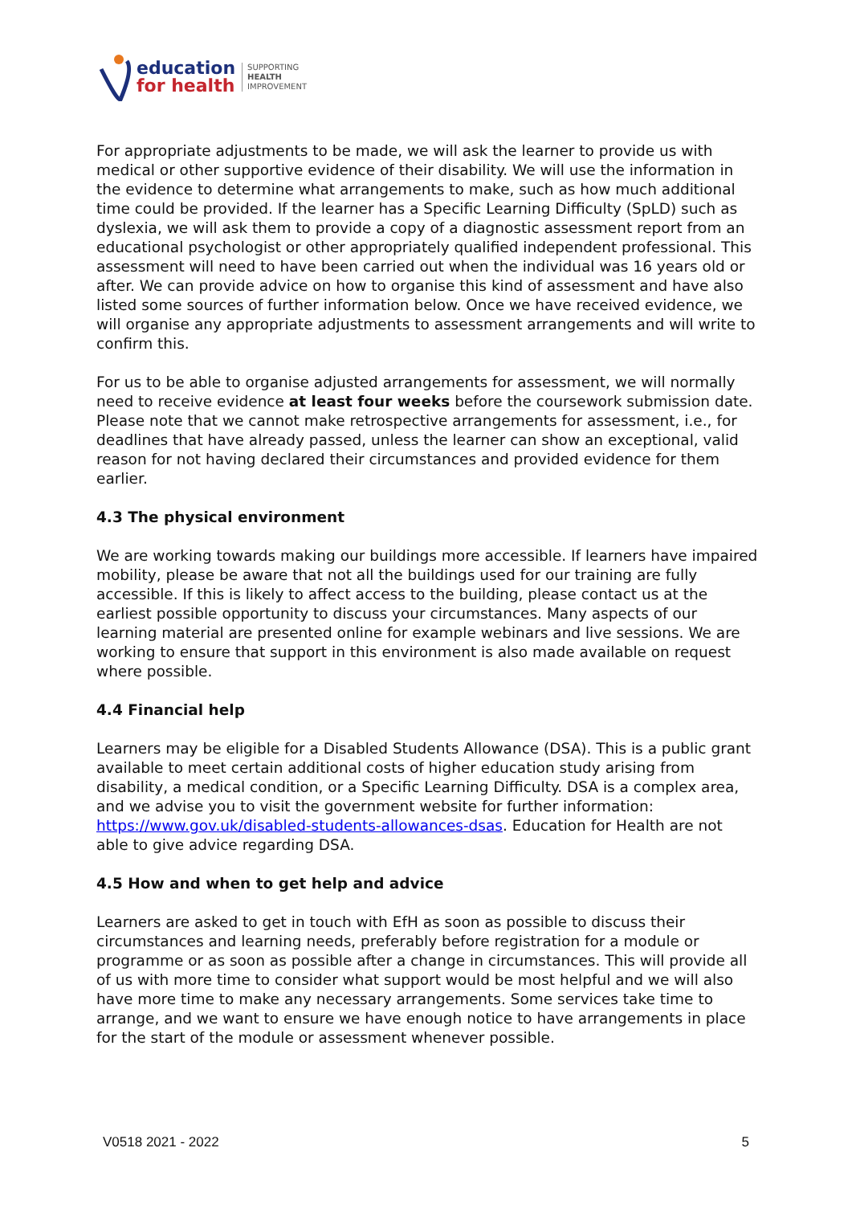education
for health
SUPPORTING
HEALTH
IMPROVEMENT
For appropriate adjustments to be made, we will ask the learner to provide us with medical or other supportive evidence of their disability. We will use the information in the evidence to determine what arrangements to make, such as how much additional time could be provided. If the learner has a Specific Learning Difficulty (SpLD) such as dyslexia, we will ask them to provide a copy of a diagnostic assessment report from an educational psychologist or other appropriately qualified independent professional. This assessment will need to have been carried out when the individual was 16 years old or after. We can provide advice on how to organise this kind of assessment and have also listed some sources of further information below. Once we have received evidence, we will organise any appropriate adjustments to assessment arrangements and will write to confirm this.
For us to be able to organise adjusted arrangements for assessment, we will normally need to receive evidence at least four weeks before the coursework submission date. Please note that we cannot make retrospective arrangements for assessment, i.e., for deadlines that have already passed, unless the learner can show an exceptional, valid reason for not having declared their circumstances and provided evidence for them earlier.
4.3 The physical environment
We are working towards making our buildings more accessible. If learners have impaired mobility, please be aware that not all the buildings used for our training are fully accessible. If this is likely to affect access to the building, please contact us at the earliest possible opportunity to discuss your circumstances. Many aspects of our learning material are presented online for example webinars and live sessions. We are working to ensure that support in this environment is also made available on request where possible.
4.4 Financial help
Learners may be eligible for a Disabled Students Allowance (DSA). This is a public grant available to meet certain additional costs of higher education study arising from disability, a medical condition, or a Specific Learning Difficulty. DSA is a complex area, and we advise you to visit the government website for further information: https://www.gov.uk/disabled-students-allowances-dsas. Education for Health are not able to give advice regarding DSA.
4.5 How and when to get help and advice
Learners are asked to get in touch with EfH as soon as possible to discuss their circumstances and learning needs, preferably before registration for a module or programme or as soon as possible after a change in circumstances. This will provide all of us with more time to consider what support would be most helpful and we will also have more time to make any necessary arrangements. Some services take time to arrange, and we want to ensure we have enough notice to have arrangements in place for the start of the module or assessment whenever possible.
V0518 2021 - 2022 5